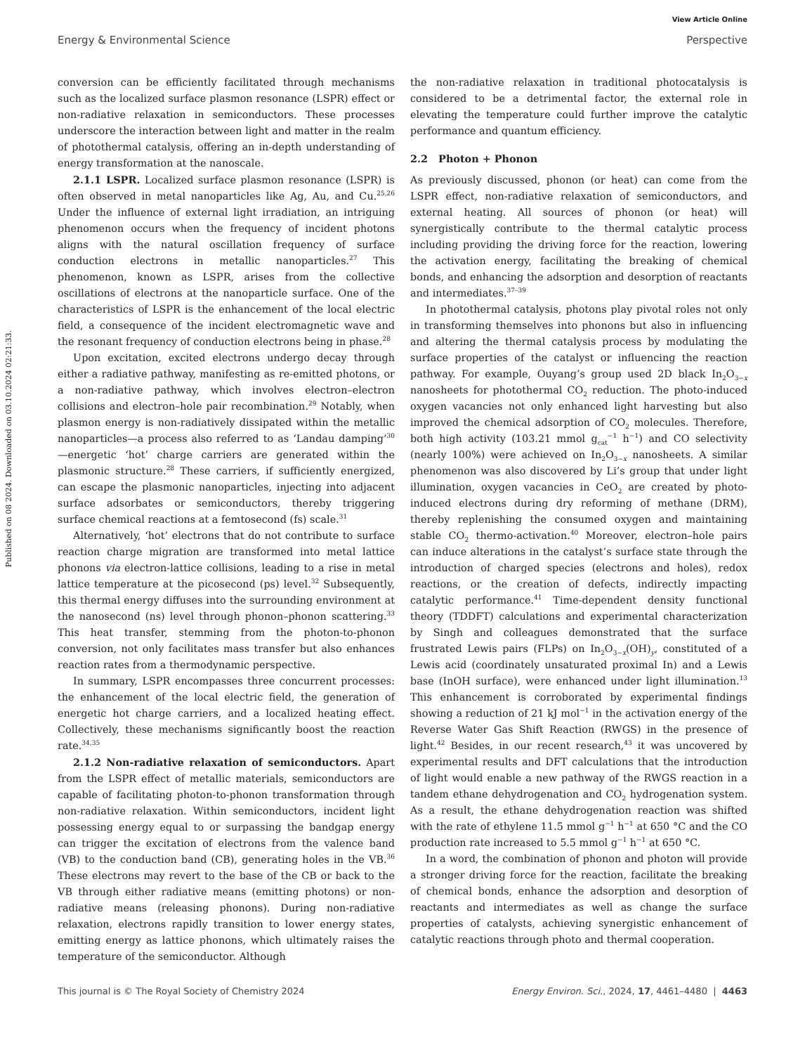View Article Online
Energy & Environmental Science Perspective
Published on 08 2024. Downloaded on 03.10.2024 02:21:33.
conversion can be efficiently facilitated through mechanisms such as the localized surface plasmon resonance (LSPR) effect or non-radiative relaxation in semiconductors. These processes underscore the interaction between light and matter in the realm of photothermal catalysis, offering an in-depth understanding of energy transformation at the nanoscale.
2.1.1 LSPR. Localized surface plasmon resonance (LSPR) is often observed in metal nanoparticles like Ag, Au, and Cu.<sup>25,26</sup> Under the influence of external light irradiation, an intriguing phenomenon occurs when the frequency of incident photons aligns with the natural oscillation frequency of surface conduction electrons in metallic nanoparticles.<sup>27</sup> This phenomenon, known as LSPR, arises from the collective oscillations of electrons at the nanoparticle surface. One of the characteristics of LSPR is the enhancement of the local electric field, a consequence of the incident electromagnetic wave and the resonant frequency of conduction electrons being in phase.<sup>28</sup>
Upon excitation, excited electrons undergo decay through either a radiative pathway, manifesting as re-emitted photons, or a non-radiative pathway, which involves electron–electron collisions and electron–hole pair recombination.<sup>29</sup> Notably, when plasmon energy is non-radiatively dissipated within the metallic nanoparticles—a process also referred to as ‘Landau damping’<sup>30</sup>—energetic ‘hot’ charge carriers are generated within the plasmonic structure.<sup>28</sup> These carriers, if sufficiently energized, can escape the plasmonic nanoparticles, injecting into adjacent surface adsorbates or semiconductors, thereby triggering surface chemical reactions at a femtosecond (fs) scale.<sup>31</sup>
Alternatively, ‘hot’ electrons that do not contribute to surface reaction charge migration are transformed into metal lattice phonons via electron-lattice collisions, leading to a rise in metal lattice temperature at the picosecond (ps) level.<sup>32</sup> Subsequently, this thermal energy diffuses into the surrounding environment at the nanosecond (ns) level through phonon–phonon scattering.<sup>33</sup> This heat transfer, stemming from the photon-to-phonon conversion, not only facilitates mass transfer but also enhances reaction rates from a thermodynamic perspective.
In summary, LSPR encompasses three concurrent processes: the enhancement of the local electric field, the generation of energetic hot charge carriers, and a localized heating effect. Collectively, these mechanisms significantly boost the reaction rate.<sup>34,35</sup>
2.1.2 Non-radiative relaxation of semiconductors. Apart from the LSPR effect of metallic materials, semiconductors are capable of facilitating photon-to-phonon transformation through non-radiative relaxation. Within semiconductors, incident light possessing energy equal to or surpassing the bandgap energy can trigger the excitation of electrons from the valence band (VB) to the conduction band (CB), generating holes in the VB.<sup>36</sup> These electrons may revert to the base of the CB or back to the VB through either radiative means (emitting photons) or non-radiative means (releasing phonons). During non-radiative relaxation, electrons rapidly transition to lower energy states, emitting energy as lattice phonons, which ultimately raises the temperature of the semiconductor. Although
the non-radiative relaxation in traditional photocatalysis is considered to be a detrimental factor, the external role in elevating the temperature could further improve the catalytic performance and quantum efficiency.
2.2 Photon + Phonon
As previously discussed, phonon (or heat) can come from the LSPR effect, non-radiative relaxation of semiconductors, and external heating. All sources of phonon (or heat) will synergistically contribute to the thermal catalytic process including providing the driving force for the reaction, lowering the activation energy, facilitating the breaking of chemical bonds, and enhancing the adsorption and desorption of reactants and intermediates.<sup>37–39</sup>
In photothermal catalysis, photons play pivotal roles not only in transforming themselves into phonons but also in influencing and altering the thermal catalysis process by modulating the surface properties of the catalyst or influencing the reaction pathway. For example, Ouyang’s group used 2D black In<sub>2</sub>O<sub>3−x</sub> nanosheets for photothermal CO<sub>2</sub> reduction. The photo-induced oxygen vacancies not only enhanced light harvesting but also improved the chemical adsorption of CO<sub>2</sub> molecules. Therefore, both high activity (103.21 mmol g<sub>cat</sub><sup>−1</sup> h<sup>−1</sup>) and CO selectivity (nearly 100%) were achieved on In<sub>2</sub>O<sub>3−x</sub> nanosheets. A similar phenomenon was also discovered by Li’s group that under light illumination, oxygen vacancies in CeO<sub>2</sub> are created by photo-induced electrons during dry reforming of methane (DRM), thereby replenishing the consumed oxygen and maintaining stable CO<sub>2</sub> thermo-activation.<sup>40</sup> Moreover, electron–hole pairs can induce alterations in the catalyst’s surface state through the introduction of charged species (electrons and holes), redox reactions, or the creation of defects, indirectly impacting catalytic performance.<sup>41</sup> Time-dependent density functional theory (TDDFT) calculations and experimental characterization by Singh and colleagues demonstrated that the surface frustrated Lewis pairs (FLPs) on In<sub>2</sub>O<sub>3−x</sub>(OH)<sub>y</sub>, constituted of a Lewis acid (coordinately unsaturated proximal In) and a Lewis base (InOH surface), were enhanced under light illumination.<sup>13</sup> This enhancement is corroborated by experimental findings showing a reduction of 21 kJ mol<sup>−1</sup> in the activation energy of the Reverse Water Gas Shift Reaction (RWGS) in the presence of light.<sup>42</sup> Besides, in our recent research,<sup>43</sup> it was uncovered by experimental results and DFT calculations that the introduction of light would enable a new pathway of the RWGS reaction in a tandem ethane dehydrogenation and CO<sub>2</sub> hydrogenation system. As a result, the ethane dehydrogenation reaction was shifted with the rate of ethylene 11.5 mmol g<sup>−1</sup> h<sup>−1</sup> at 650 °C and the CO production rate increased to 5.5 mmol g<sup>−1</sup> h<sup>−1</sup> at 650 °C.
In a word, the combination of phonon and photon will provide a stronger driving force for the reaction, facilitate the breaking of chemical bonds, enhance the adsorption and desorption of reactants and intermediates as well as change the surface properties of catalysts, achieving synergistic enhancement of catalytic reactions through photo and thermal cooperation.
This journal is © The Royal Society of Chemistry 2024 Energy Environ. Sci., 2024, 17, 4461–4480 | 4463